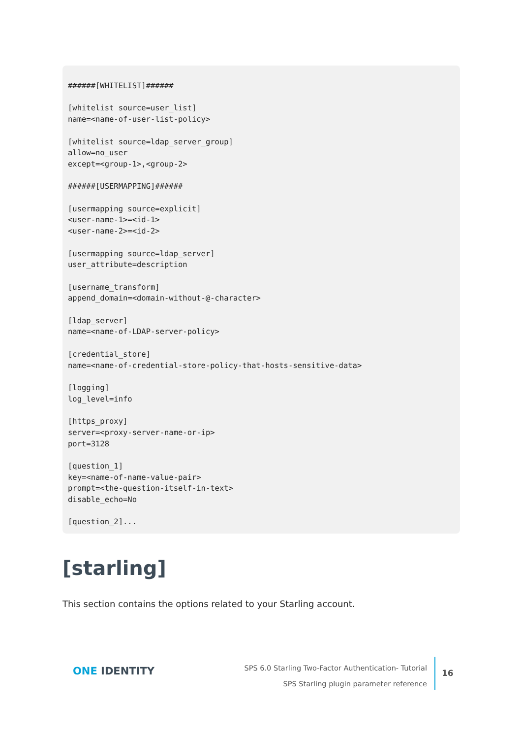######[WHITELIST]######

[whitelist source=user_list]
name=<name-of-user-list-policy>

[whitelist source=ldap_server_group]
allow=no_user
except=<group-1>,<group-2>

######[USERMAPPING]######

[usermapping source=explicit]
<user-name-1>=<id-1>
<user-name-2>=<id-2>

[usermapping source=ldap_server]
user_attribute=description

[username_transform]
append_domain=<domain-without-@-character>

[ldap_server]
name=<name-of-LDAP-server-policy>

[credential_store]
name=<name-of-credential-store-policy-that-hosts-sensitive-data>

[logging]
log_level=info

[https_proxy]
server=<proxy-server-name-or-ip>
port=3128

[question_1]
key=<name-of-name-value-pair>
prompt=<the-question-itself-in-text>
disable_echo=No

[question_2]...
[starling]
This section contains the options related to your Starling account.
ONE IDENTITY
SPS 6.0 Starling Two-Factor Authentication- Tutorial
SPS Starling plugin parameter reference
16